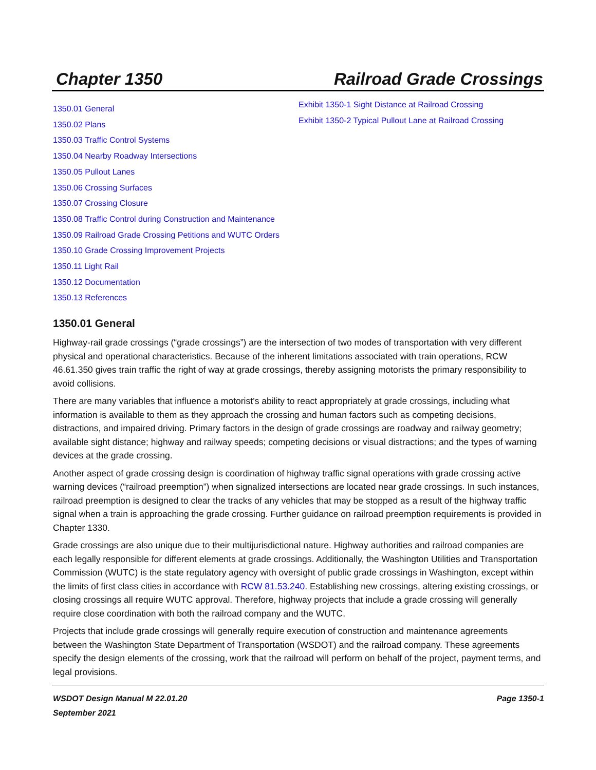Chapter 1350 Railroad Grade Crossings
1350.01 General
1350.02 Plans
1350.03 Traffic Control Systems
1350.04 Nearby Roadway Intersections
1350.05 Pullout Lanes
1350.06 Crossing Surfaces
1350.07 Crossing Closure
1350.08 Traffic Control during Construction and Maintenance
1350.09 Railroad Grade Crossing Petitions and WUTC Orders
1350.10 Grade Crossing Improvement Projects
1350.11 Light Rail
1350.12 Documentation
1350.13 References
Exhibit 1350-1 Sight Distance at Railroad Crossing
Exhibit 1350-2 Typical Pullout Lane at Railroad Crossing
1350.01 General
Highway-rail grade crossings (“grade crossings”) are the intersection of two modes of transportation with very different physical and operational characteristics. Because of the inherent limitations associated with train operations, RCW 46.61.350 gives train traffic the right of way at grade crossings, thereby assigning motorists the primary responsibility to avoid collisions.
There are many variables that influence a motorist’s ability to react appropriately at grade crossings, including what information is available to them as they approach the crossing and human factors such as competing decisions, distractions, and impaired driving. Primary factors in the design of grade crossings are roadway and railway geometry; available sight distance; highway and railway speeds; competing decisions or visual distractions; and the types of warning devices at the grade crossing.
Another aspect of grade crossing design is coordination of highway traffic signal operations with grade crossing active warning devices (“railroad preemption”) when signalized intersections are located near grade crossings. In such instances, railroad preemption is designed to clear the tracks of any vehicles that may be stopped as a result of the highway traffic signal when a train is approaching the grade crossing. Further guidance on railroad preemption requirements is provided in Chapter 1330.
Grade crossings are also unique due to their multijurisdictional nature. Highway authorities and railroad companies are each legally responsible for different elements at grade crossings. Additionally, the Washington Utilities and Transportation Commission (WUTC) is the state regulatory agency with oversight of public grade crossings in Washington, except within the limits of first class cities in accordance with RCW 81.53.240. Establishing new crossings, altering existing crossings, or closing crossings all require WUTC approval. Therefore, highway projects that include a grade crossing will generally require close coordination with both the railroad company and the WUTC.
Projects that include grade crossings will generally require execution of construction and maintenance agreements between the Washington State Department of Transportation (WSDOT) and the railroad company. These agreements specify the design elements of the crossing, work that the railroad will perform on behalf of the project, payment terms, and legal provisions.
WSDOT Design Manual M 22.01.20
September 2021 Page 1350-1